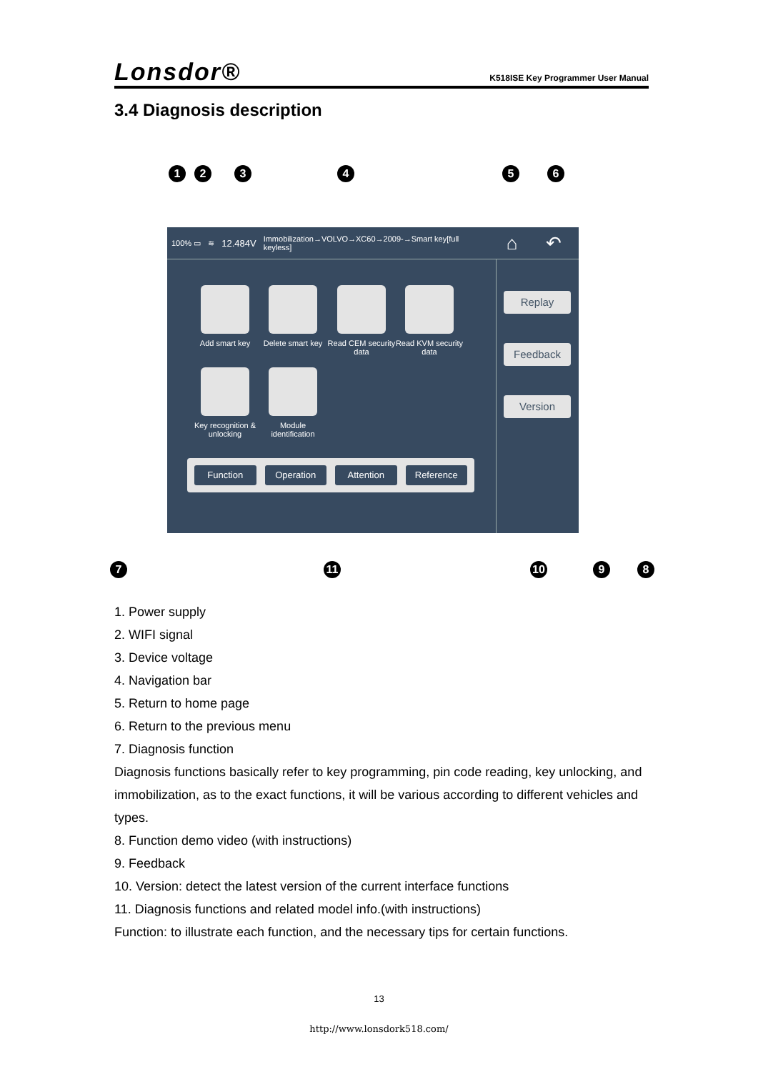Lonsdor® K518ISE Key Programmer User Manual
3.4 Diagnosis description
1 2 3 4 5 6
100% ▭ ≋ 12.484V Immobilization→VOLVO→XC60→2009-→Smart key[full keyless] ⌂ ↶
Add smart key
Delete smart key
Read CEM security data
Read KVM security data
Key recognition & unlocking
Module identification
Replay
Feedback
Version
Function Operation Attention Reference
7 11 10 9 8
1. Power supply
2. WIFI signal
3. Device voltage
4. Navigation bar
5. Return to home page
6. Return to the previous menu
7. Diagnosis function
Diagnosis functions basically refer to key programming, pin code reading, key unlocking, and immobilization, as to the exact functions, it will be various according to different vehicles and types.
8. Function demo video (with instructions)
9. Feedback
10. Version: detect the latest version of the current interface functions
11. Diagnosis functions and related model info.(with instructions)
Function: to illustrate each function, and the necessary tips for certain functions.
13
http://www.lonsdork518.com/